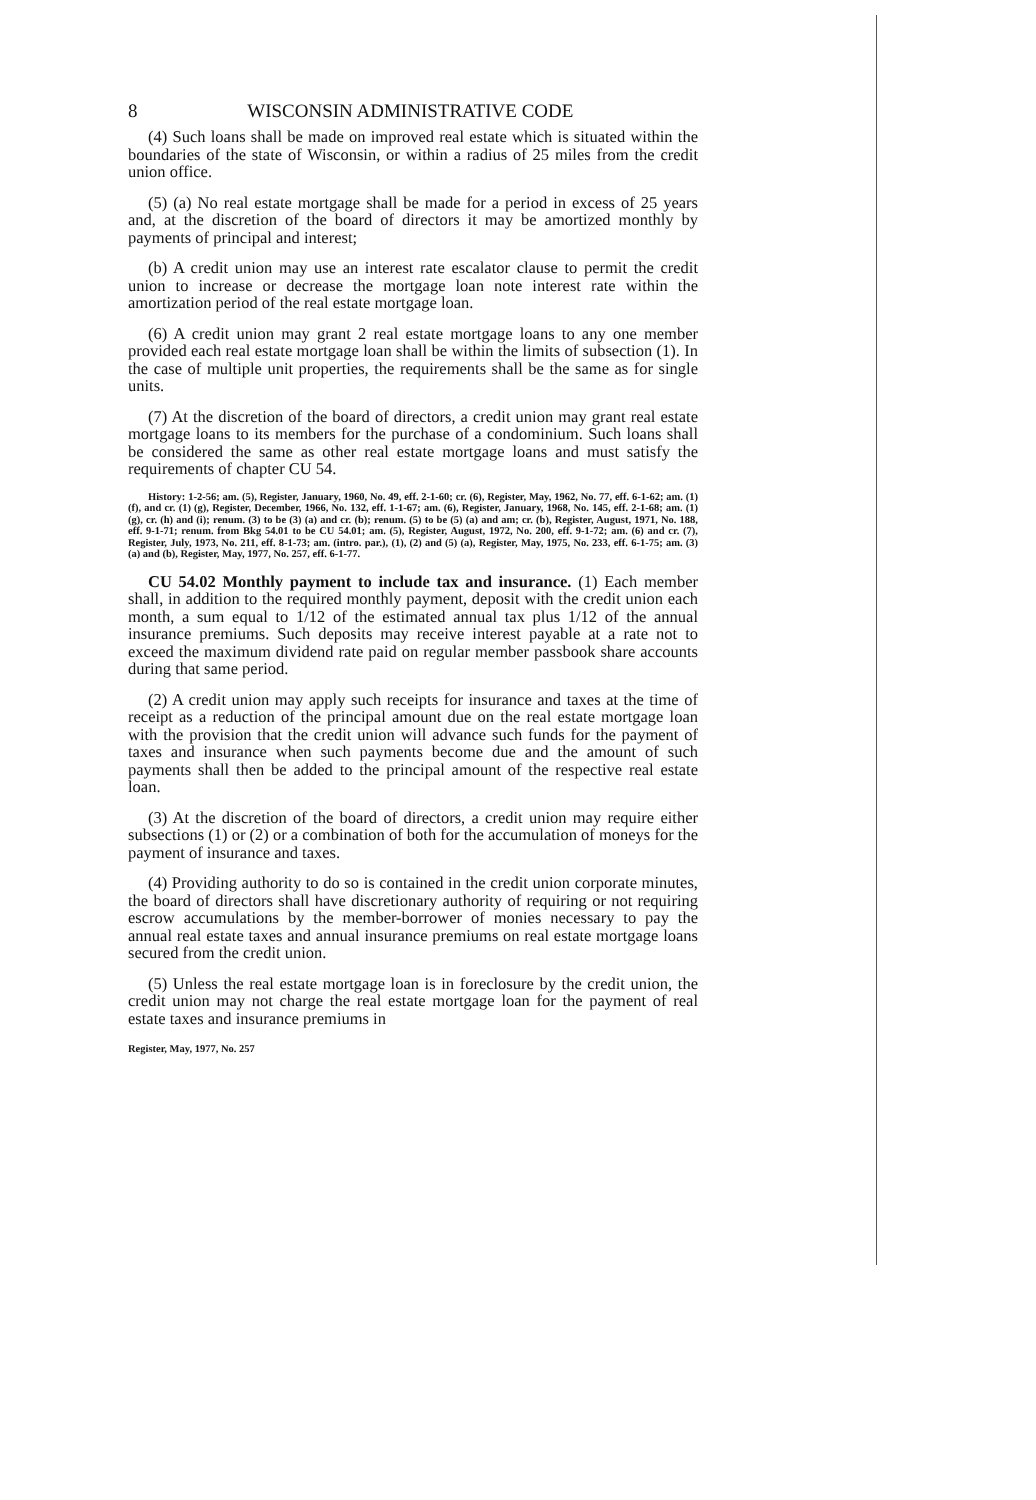8 WISCONSIN ADMINISTRATIVE CODE
(4) Such loans shall be made on improved real estate which is situated within the boundaries of the state of Wisconsin, or within a radius of 25 miles from the credit union office.
(5) (a) No real estate mortgage shall be made for a period in excess of 25 years and, at the discretion of the board of directors it may be amortized monthly by payments of principal and interest;
(b) A credit union may use an interest rate escalator clause to permit the credit union to increase or decrease the mortgage loan note interest rate within the amortization period of the real estate mortgage loan.
(6) A credit union may grant 2 real estate mortgage loans to any one member provided each real estate mortgage loan shall be within the limits of subsection (1). In the case of multiple unit properties, the requirements shall be the same as for single units.
(7) At the discretion of the board of directors, a credit union may grant real estate mortgage loans to its members for the purchase of a condominium. Such loans shall be considered the same as other real estate mortgage loans and must satisfy the requirements of chapter CU 54.
History: 1-2-56; am. (5), Register, January, 1960, No. 49, eff. 2-1-60; cr. (6), Register, May, 1962, No. 77, eff. 6-1-62; am. (1) (f), and cr. (1) (g), Register, December, 1966, No. 132, eff. 1-1-67; am. (6), Register, January, 1968, No. 145, eff. 2-1-68; am. (1) (g), cr. (h) and (i); renum. (3) to be (3) (a) and cr. (b); renum. (5) to be (5) (a) and am; cr. (b), Register, August, 1971, No. 188, eff. 9-1-71; renum. from Bkg 54.01 to be CU 54.01; am. (5), Register, August, 1972, No. 200, eff. 9-1-72; am. (6) and cr. (7), Register, July, 1973, No. 211, eff. 8-1-73; am. (intro. par.), (1), (2) and (5) (a), Register, May, 1975, No. 233, eff. 6-1-75; am. (3) (a) and (b), Register, May, 1977, No. 257, eff. 6-1-77.
CU 54.02 Monthly payment to include tax and insurance. (1) Each member shall, in addition to the required monthly payment, deposit with the credit union each month, a sum equal to 1/12 of the estimated annual tax plus 1/12 of the annual insurance premiums. Such deposits may receive interest payable at a rate not to exceed the maximum dividend rate paid on regular member passbook share accounts during that same period.
(2) A credit union may apply such receipts for insurance and taxes at the time of receipt as a reduction of the principal amount due on the real estate mortgage loan with the provision that the credit union will advance such funds for the payment of taxes and insurance when such payments become due and the amount of such payments shall then be added to the principal amount of the respective real estate loan.
(3) At the discretion of the board of directors, a credit union may require either subsections (1) or (2) or a combination of both for the accumulation of moneys for the payment of insurance and taxes.
(4) Providing authority to do so is contained in the credit union corporate minutes, the board of directors shall have discretionary authority of requiring or not requiring escrow accumulations by the member-borrower of monies necessary to pay the annual real estate taxes and annual insurance premiums on real estate mortgage loans secured from the credit union.
(5) Unless the real estate mortgage loan is in foreclosure by the credit union, the credit union may not charge the real estate mortgage loan for the payment of real estate taxes and insurance premiums in
Register, May, 1977, No. 257